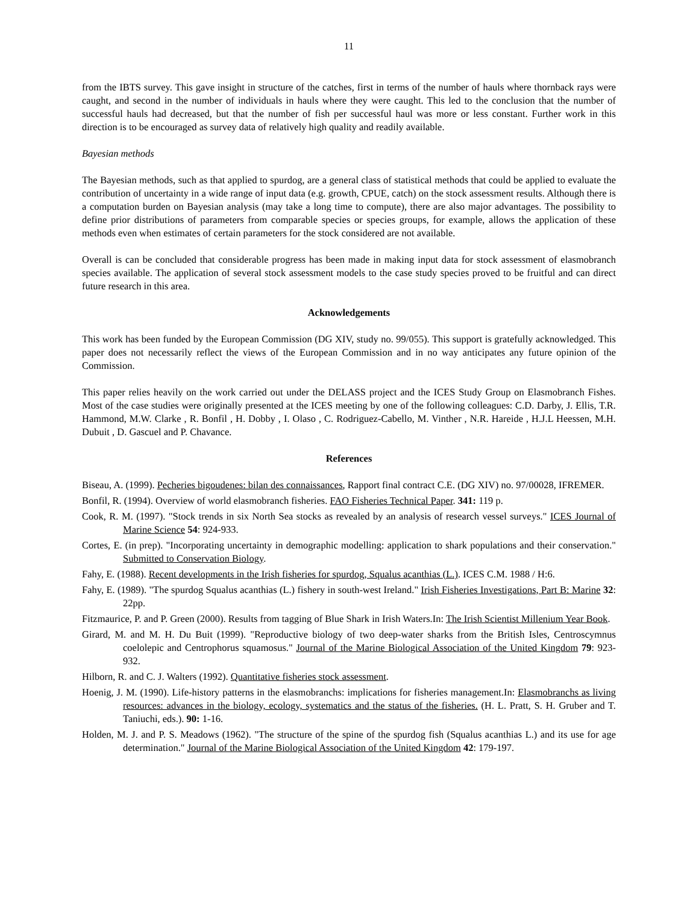11
from the IBTS survey. This gave insight in structure of the catches, first in terms of the number of hauls where thornback rays were caught, and second in the number of individuals in hauls where they were caught. This led to the conclusion that the number of successful hauls had decreased, but that the number of fish per successful haul was more or less constant. Further work in this direction is to be encouraged as survey data of relatively high quality and readily available.
Bayesian methods
The Bayesian methods, such as that applied to spurdog, are a general class of statistical methods that could be applied to evaluate the contribution of uncertainty in a wide range of input data (e.g. growth, CPUE, catch) on the stock assessment results. Although there is a computation burden on Bayesian analysis (may take a long time to compute), there are also major advantages. The possibility to define prior distributions of parameters from comparable species or species groups, for example, allows the application of these methods even when estimates of certain parameters for the stock considered are not available.
Overall is can be concluded that considerable progress has been made in making input data for stock assessment of elasmobranch species available. The application of several stock assessment models to the case study species proved to be fruitful and can direct future research in this area.
Acknowledgements
This work has been funded by the European Commission (DG XIV, study no. 99/055). This support is gratefully acknowledged. This paper does not necessarily reflect the views of the European Commission and in no way anticipates any future opinion of the Commission.
This paper relies heavily on the work carried out under the DELASS project and the ICES Study Group on Elasmobranch Fishes. Most of the case studies were originally presented at the ICES meeting by one of the following colleagues: C.D. Darby, J. Ellis, T.R. Hammond, M.W. Clarke , R. Bonfil , H. Dobby , I. Olaso , C. Rodriguez-Cabello, M. Vinther , N.R. Hareide , H.J.L Heessen, M.H. Dubuit , D. Gascuel and P. Chavance.
References
Biseau, A. (1999). Pecheries bigoudenes: bilan des connaissances, Rapport final contract C.E. (DG XIV) no. 97/00028, IFREMER.
Bonfil, R. (1994). Overview of world elasmobranch fisheries. FAO Fisheries Technical Paper. 341: 119 p.
Cook, R. M. (1997). "Stock trends in six North Sea stocks as revealed by an analysis of research vessel surveys." ICES Journal of Marine Science 54: 924-933.
Cortes, E. (in prep). "Incorporating uncertainty in demographic modelling: application to shark populations and their conservation." Submitted to Conservation Biology.
Fahy, E. (1988). Recent developments in the Irish fisheries for spurdog, Squalus acanthias (L.). ICES C.M. 1988 / H:6.
Fahy, E. (1989). "The spurdog Squalus acanthias (L.) fishery in south-west Ireland." Irish Fisheries Investigations, Part B: Marine 32: 22pp.
Fitzmaurice, P. and P. Green (2000). Results from tagging of Blue Shark in Irish Waters.In: The Irish Scientist Millenium Year Book.
Girard, M. and M. H. Du Buit (1999). "Reproductive biology of two deep-water sharks from the British Isles, Centroscymnus coelolepic and Centrophorus squamosus." Journal of the Marine Biological Association of the United Kingdom 79: 923-932.
Hilborn, R. and C. J. Walters (1992). Quantitative fisheries stock assessment.
Hoenig, J. M. (1990). Life-history patterns in the elasmobranchs: implications for fisheries management.In: Elasmobranchs as living resources: advances in the biology, ecology, systematics and the status of the fisheries. (H. L. Pratt, S. H. Gruber and T. Taniuchi, eds.). 90: 1-16.
Holden, M. J. and P. S. Meadows (1962). "The structure of the spine of the spurdog fish (Squalus acanthias L.) and its use for age determination." Journal of the Marine Biological Association of the United Kingdom 42: 179-197.